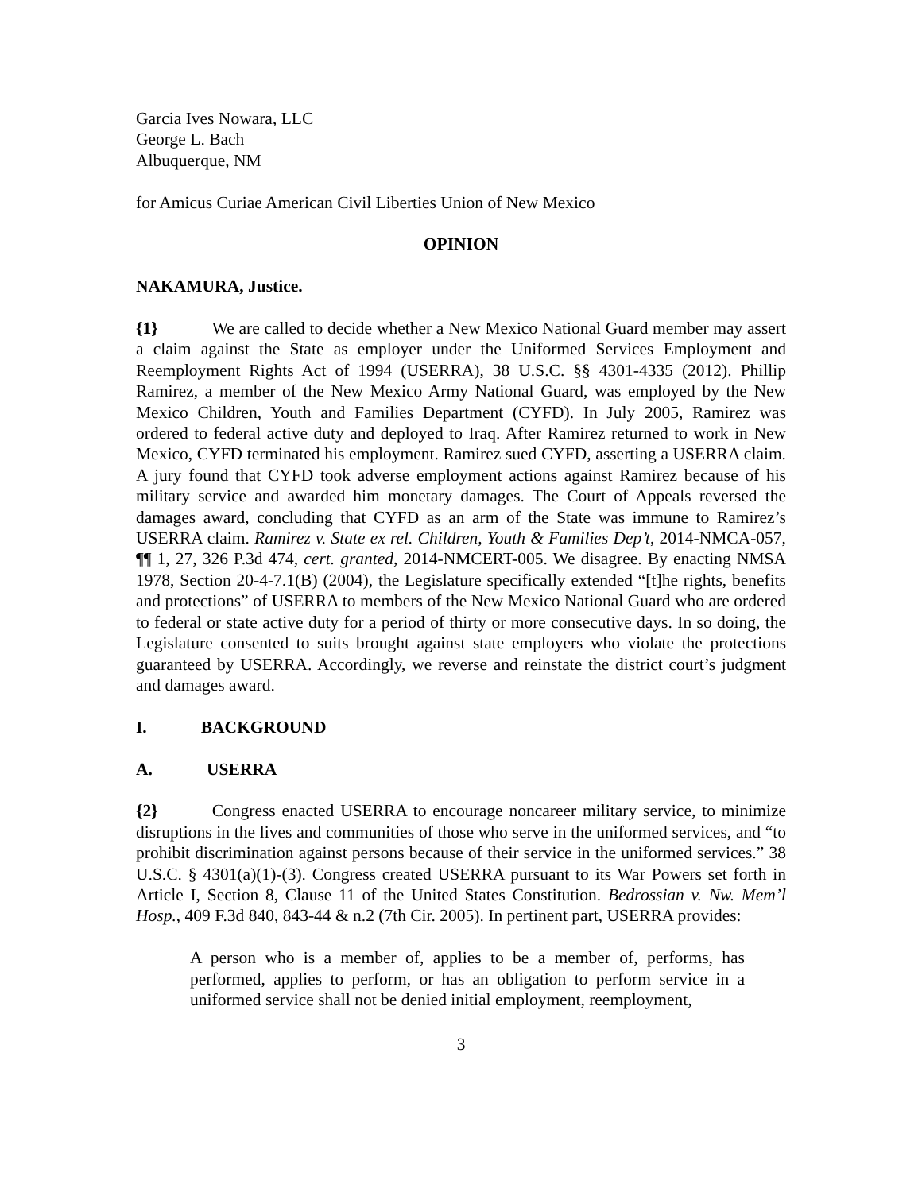Garcia Ives Nowara, LLC
George L. Bach
Albuquerque, NM
for Amicus Curiae American Civil Liberties Union of New Mexico
OPINION
NAKAMURA, Justice.
{1} We are called to decide whether a New Mexico National Guard member may assert a claim against the State as employer under the Uniformed Services Employment and Reemployment Rights Act of 1994 (USERRA), 38 U.S.C. §§ 4301-4335 (2012). Phillip Ramirez, a member of the New Mexico Army National Guard, was employed by the New Mexico Children, Youth and Families Department (CYFD). In July 2005, Ramirez was ordered to federal active duty and deployed to Iraq. After Ramirez returned to work in New Mexico, CYFD terminated his employment. Ramirez sued CYFD, asserting a USERRA claim. A jury found that CYFD took adverse employment actions against Ramirez because of his military service and awarded him monetary damages. The Court of Appeals reversed the damages award, concluding that CYFD as an arm of the State was immune to Ramirez’s USERRA claim. Ramirez v. State ex rel. Children, Youth & Families Dep’t, 2014-NMCA-057, ¶¶ 1, 27, 326 P.3d 474, cert. granted, 2014-NMCERT-005. We disagree. By enacting NMSA 1978, Section 20-4-7.1(B) (2004), the Legislature specifically extended “[t]he rights, benefits and protections” of USERRA to members of the New Mexico National Guard who are ordered to federal or state active duty for a period of thirty or more consecutive days. In so doing, the Legislature consented to suits brought against state employers who violate the protections guaranteed by USERRA. Accordingly, we reverse and reinstate the district court’s judgment and damages award.
I. BACKGROUND
A. USERRA
{2} Congress enacted USERRA to encourage noncareer military service, to minimize disruptions in the lives and communities of those who serve in the uniformed services, and “to prohibit discrimination against persons because of their service in the uniformed services.” 38 U.S.C. § 4301(a)(1)-(3). Congress created USERRA pursuant to its War Powers set forth in Article I, Section 8, Clause 11 of the United States Constitution. Bedrossian v. Nw. Mem’l Hosp., 409 F.3d 840, 843-44 & n.2 (7th Cir. 2005). In pertinent part, USERRA provides:
A person who is a member of, applies to be a member of, performs, has performed, applies to perform, or has an obligation to perform service in a uniformed service shall not be denied initial employment, reemployment,
3